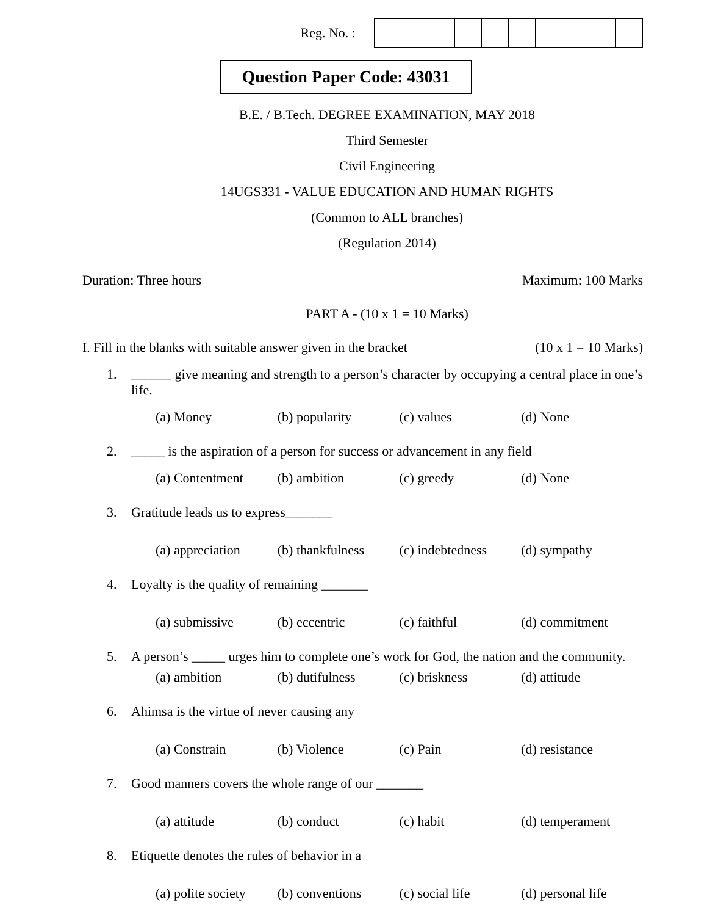Reg. No. :
Question Paper Code: 43031
B.E. / B.Tech. DEGREE EXAMINATION, MAY 2018
Third Semester
Civil Engineering
14UGS331 - VALUE EDUCATION AND HUMAN RIGHTS
(Common to ALL branches)
(Regulation 2014)
Duration: Three hours Maximum: 100 Marks
PART A - (10 x 1 = 10 Marks)
I. Fill in the blanks with suitable answer given in the bracket (10 x 1 = 10 Marks)
1. ______ give meaning and strength to a person’s character by occupying a central place in one’s life.
(a) Money (b) popularity (c) values (d) None
2. _____ is the aspiration of a person for success or advancement in any field
(a) Contentment (b) ambition (c) greedy (d) None
3. Gratitude leads us to express_______
(a) appreciation (b) thankfulness (c) indebtedness (d) sympathy
4. Loyalty is the quality of remaining _______
(a) submissive (b) eccentric (c) faithful (d) commitment
5. A person’s _____ urges him to complete one’s work for God, the nation and the community.
(a) ambition (b) dutifulness (c) briskness (d) attitude
6. Ahimsa is the virtue of never causing any
(a) Constrain (b) Violence (c) Pain (d) resistance
7. Good manners covers the whole range of our _______
(a) attitude (b) conduct (c) habit (d) temperament
8. Etiquette denotes the rules of behavior in a
(a) polite society (b) conventions (c) social life (d) personal life